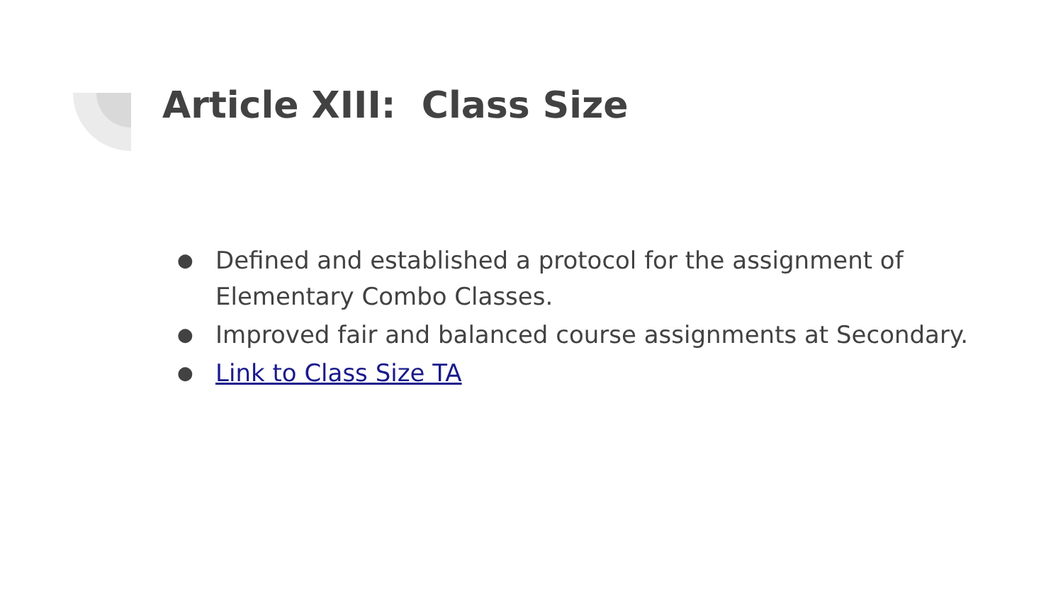Article XIII: Class Size
● Defined and established a protocol for the assignment of Elementary Combo Classes.
● Improved fair and balanced course assignments at Secondary.
● Link to Class Size TA